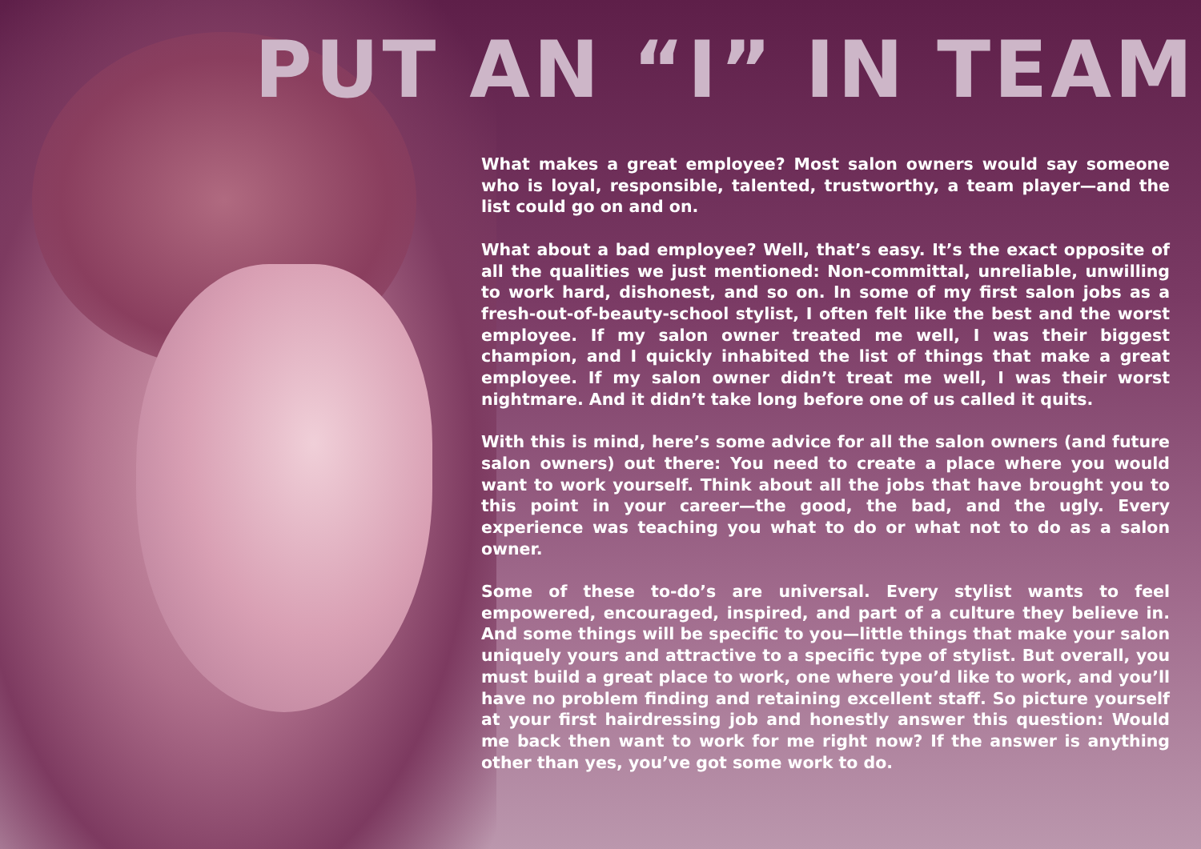PUT AN “I” IN TEAM
What makes a great employee? Most salon owners would say someone who is loyal, responsible, talented, trustworthy, a team player—and the list could go on and on.
What about a bad employee? Well, that’s easy. It’s the exact opposite of all the qualities we just mentioned: Non-committal, unreliable, unwilling to work hard, dishonest, and so on. In some of my first salon jobs as a fresh-out-of-beauty-school stylist, I often felt like the best and the worst employee. If my salon owner treated me well, I was their biggest champion, and I quickly inhabited the list of things that make a great employee. If my salon owner didn’t treat me well, I was their worst nightmare. And it didn’t take long before one of us called it quits.
With this is mind, here’s some advice for all the salon owners (and future salon owners) out there: You need to create a place where you would want to work yourself. Think about all the jobs that have brought you to this point in your career—the good, the bad, and the ugly. Every experience was teaching you what to do or what not to do as a salon owner.
Some of these to-do’s are universal. Every stylist wants to feel empowered, encouraged, inspired, and part of a culture they believe in. And some things will be specific to you—little things that make your salon uniquely yours and attractive to a specific type of stylist. But overall, you must build a great place to work, one where you’d like to work, and you’ll have no problem finding and retaining excellent staff. So picture yourself at your first hairdressing job and honestly answer this question: Would me back then want to work for me right now? If the answer is anything other than yes, you’ve got some work to do.